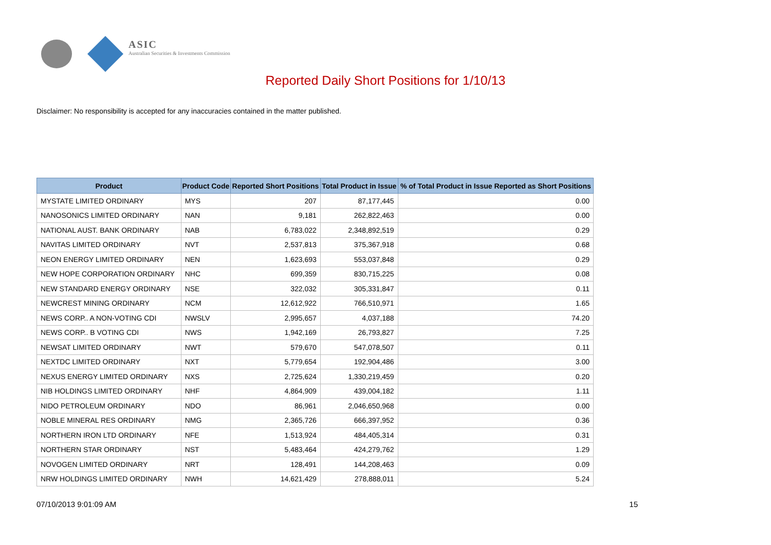ASIC
Australian Securities & Investments Commission
Reported Daily Short Positions for 1/10/13
Disclaimer: No responsibility is accepted for any inaccuracies contained in the matter published.
| Product | Product Code | Reported Short Positions | Total Product in Issue | % of Total Product in Issue Reported as Short Positions |
| --- | --- | --- | --- | --- |
| MYSTATE LIMITED ORDINARY | MYS | 207 | 87,177,445 | 0.00 |
| NANOSONICS LIMITED ORDINARY | NAN | 9,181 | 262,822,463 | 0.00 |
| NATIONAL AUST. BANK ORDINARY | NAB | 6,783,022 | 2,348,892,519 | 0.29 |
| NAVITAS LIMITED ORDINARY | NVT | 2,537,813 | 375,367,918 | 0.68 |
| NEON ENERGY LIMITED ORDINARY | NEN | 1,623,693 | 553,037,848 | 0.29 |
| NEW HOPE CORPORATION ORDINARY | NHC | 699,359 | 830,715,225 | 0.08 |
| NEW STANDARD ENERGY ORDINARY | NSE | 322,032 | 305,331,847 | 0.11 |
| NEWCREST MINING ORDINARY | NCM | 12,612,922 | 766,510,971 | 1.65 |
| NEWS CORP.. A NON-VOTING CDI | NWSLV | 2,995,657 | 4,037,188 | 74.20 |
| NEWS CORP.. B VOTING CDI | NWS | 1,942,169 | 26,793,827 | 7.25 |
| NEWSAT LIMITED ORDINARY | NWT | 579,670 | 547,078,507 | 0.11 |
| NEXTDC LIMITED ORDINARY | NXT | 5,779,654 | 192,904,486 | 3.00 |
| NEXUS ENERGY LIMITED ORDINARY | NXS | 2,725,624 | 1,330,219,459 | 0.20 |
| NIB HOLDINGS LIMITED ORDINARY | NHF | 4,864,909 | 439,004,182 | 1.11 |
| NIDO PETROLEUM ORDINARY | NDO | 86,961 | 2,046,650,968 | 0.00 |
| NOBLE MINERAL RES ORDINARY | NMG | 2,365,726 | 666,397,952 | 0.36 |
| NORTHERN IRON LTD ORDINARY | NFE | 1,513,924 | 484,405,314 | 0.31 |
| NORTHERN STAR ORDINARY | NST | 5,483,464 | 424,279,762 | 1.29 |
| NOVOGEN LIMITED ORDINARY | NRT | 128,491 | 144,208,463 | 0.09 |
| NRW HOLDINGS LIMITED ORDINARY | NWH | 14,621,429 | 278,888,011 | 5.24 |
07/10/2013 9:01:09 AM 15